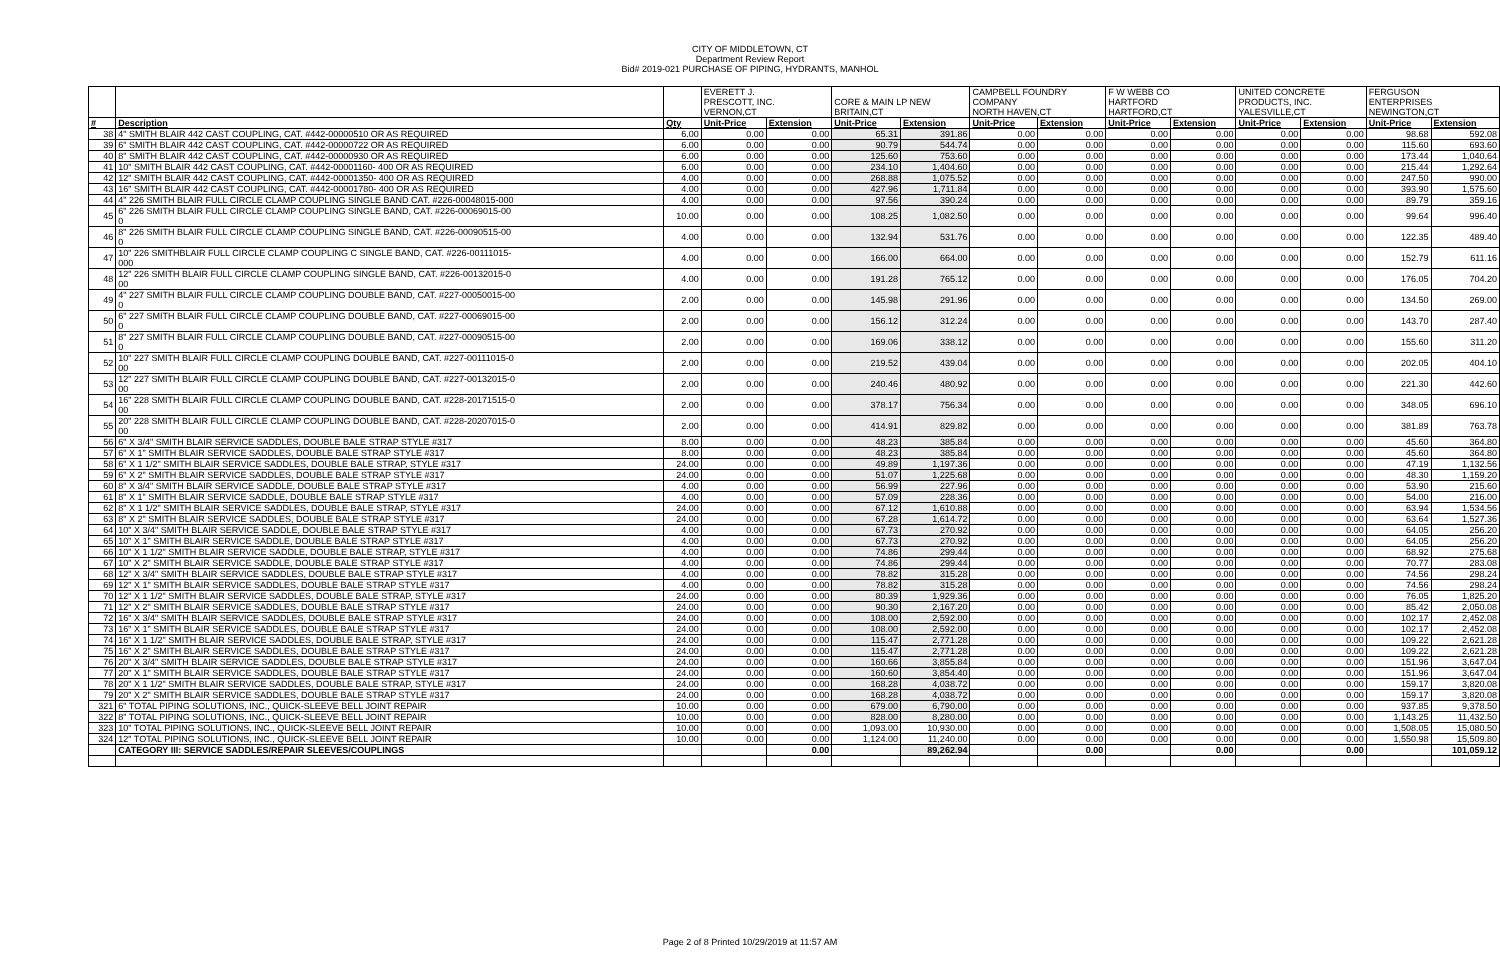CITY OF MIDDLETOWN, CT
Department Review Report
Bid# 2019-021 PURCHASE OF PIPING, HYDRANTS, MANHOL
| | | | EVERETT J. PRESCOTT, INC. VERNON,CT | | CORE & MAIN LP NEW BRITAIN,CT | | CAMPBELL FOUNDRY COMPANY NORTH HAVEN,CT | | F W WEBB CO HARTFORD HARTFORD,CT | | UNITED CONCRETE PRODUCTS, INC. YALESVILLE,CT | | FERGUSON ENTERPRISES NEWINGTON,CT | |
| # | Description | Qty | Unit-Price | Extension | Unit-Price | Extension | Unit-Price | Extension | Unit-Price | Extension | Unit-Price | Extension | Unit-Price | Extension |
| 38 | 4" SMITH BLAIR 442 CAST COUPLING, CAT. #442-00000510 OR AS REQUIRED | 6.00 | 0.00 | 0.00 | 65.31 | 391.86 | 0.00 | 0.00 | 0.00 | 0.00 | 0.00 | 0.00 | 98.68 | 592.08 |
| 39 | 6" SMITH BLAIR 442 CAST COUPLING, CAT. #442-00000722 OR AS REQUIRED | 6.00 | 0.00 | 0.00 | 90.79 | 544.74 | 0.00 | 0.00 | 0.00 | 0.00 | 0.00 | 0.00 | 115.60 | 693.60 |
| 40 | 8" SMITH BLAIR 442 CAST COUPLING, CAT. #442-00000930 OR AS REQUIRED | 6.00 | 0.00 | 0.00 | 125.60 | 753.60 | 0.00 | 0.00 | 0.00 | 0.00 | 0.00 | 0.00 | 173.44 | 1,040.64 |
| 41 | 10" SMITH BLAIR 442 CAST COUPLING, CAT. #442-00001160- 400 OR AS REQUIRED | 6.00 | 0.00 | 0.00 | 234.10 | 1,404.60 | 0.00 | 0.00 | 0.00 | 0.00 | 0.00 | 0.00 | 215.44 | 1,292.64 |
| 42 | 12" SMITH BLAIR 442 CAST COUPLING, CAT. #442-00001350- 400 OR AS REQUIRED | 4.00 | 0.00 | 0.00 | 268.88 | 1,075.52 | 0.00 | 0.00 | 0.00 | 0.00 | 0.00 | 0.00 | 247.50 | 990.00 |
| 43 | 16" SMITH BLAIR 442 CAST COUPLING, CAT. #442-00001780- 400 OR AS REQUIRED | 4.00 | 0.00 | 0.00 | 427.96 | 1,711.84 | 0.00 | 0.00 | 0.00 | 0.00 | 0.00 | 0.00 | 393.90 | 1,575.60 |
| 44 | 4" 226 SMITH BLAIR FULL CIRCLE CLAMP COUPLING SINGLE BAND CAT. #226-00048015-000 | 4.00 | 0.00 | 0.00 | 97.56 | 390.24 | 0.00 | 0.00 | 0.00 | 0.00 | 0.00 | 0.00 | 89.79 | 359.16 |
| 45 | 6" 226 SMITH BLAIR FULL CIRCLE CLAMP COUPLING SINGLE BAND, CAT. #226-00069015-00 0 | 10.00 | 0.00 | 0.00 | 108.25 | 1,082.50 | 0.00 | 0.00 | 0.00 | 0.00 | 0.00 | 0.00 | 99.64 | 996.40 |
| 46 | 8" 226 SMITH BLAIR FULL CIRCLE CLAMP COUPLING SINGLE BAND, CAT. #226-00090515-00 0 | 4.00 | 0.00 | 0.00 | 132.94 | 531.76 | 0.00 | 0.00 | 0.00 | 0.00 | 0.00 | 0.00 | 122.35 | 489.40 |
| 47 | 10" 226 SMITHBLAIR FULL CIRCLE CLAMP COUPLING C SINGLE BAND, CAT. #226-00111015- 000 | 4.00 | 0.00 | 0.00 | 166.00 | 664.00 | 0.00 | 0.00 | 0.00 | 0.00 | 0.00 | 0.00 | 152.79 | 611.16 |
| 48 | 12" 226 SMITH BLAIR FULL CIRCLE CLAMP COUPLING SINGLE BAND, CAT. #226-00132015-0 00 | 4.00 | 0.00 | 0.00 | 191.28 | 765.12 | 0.00 | 0.00 | 0.00 | 0.00 | 0.00 | 0.00 | 176.05 | 704.20 |
| 49 | 4" 227 SMITH BLAIR FULL CIRCLE CLAMP COUPLING DOUBLE BAND, CAT. #227-00050015-00 0 | 2.00 | 0.00 | 0.00 | 145.98 | 291.96 | 0.00 | 0.00 | 0.00 | 0.00 | 0.00 | 0.00 | 134.50 | 269.00 |
| 50 | 6" 227 SMITH BLAIR FULL CIRCLE CLAMP COUPLING DOUBLE BAND, CAT. #227-00069015-00 0 | 2.00 | 0.00 | 0.00 | 156.12 | 312.24 | 0.00 | 0.00 | 0.00 | 0.00 | 0.00 | 0.00 | 143.70 | 287.40 |
| 51 | 8" 227 SMITH BLAIR FULL CIRCLE CLAMP COUPLING DOUBLE BAND, CAT. #227-00090515-00 0 | 2.00 | 0.00 | 0.00 | 169.06 | 338.12 | 0.00 | 0.00 | 0.00 | 0.00 | 0.00 | 0.00 | 155.60 | 311.20 |
| 52 | 10" 227 SMITH BLAIR FULL CIRCLE CLAMP COUPLING DOUBLE BAND, CAT. #227-00111015-0 00 | 2.00 | 0.00 | 0.00 | 219.52 | 439.04 | 0.00 | 0.00 | 0.00 | 0.00 | 0.00 | 0.00 | 202.05 | 404.10 |
| 53 | 12" 227 SMITH BLAIR FULL CIRCLE CLAMP COUPLING DOUBLE BAND, CAT. #227-00132015-0 00 | 2.00 | 0.00 | 0.00 | 240.46 | 480.92 | 0.00 | 0.00 | 0.00 | 0.00 | 0.00 | 0.00 | 221.30 | 442.60 |
| 54 | 16" 228 SMITH BLAIR FULL CIRCLE CLAMP COUPLING DOUBLE BAND, CAT. #228-20171515-0 00 | 2.00 | 0.00 | 0.00 | 378.17 | 756.34 | 0.00 | 0.00 | 0.00 | 0.00 | 0.00 | 0.00 | 348.05 | 696.10 |
| 55 | 20" 228 SMITH BLAIR FULL CIRCLE CLAMP COUPLING DOUBLE BAND, CAT. #228-20207015-0 00 | 2.00 | 0.00 | 0.00 | 414.91 | 829.82 | 0.00 | 0.00 | 0.00 | 0.00 | 0.00 | 0.00 | 381.89 | 763.78 |
| 56 | 6" X 3/4" SMITH BLAIR SERVICE SADDLES, DOUBLE BALE STRAP STYLE #317 | 8.00 | 0.00 | 0.00 | 48.23 | 385.84 | 0.00 | 0.00 | 0.00 | 0.00 | 0.00 | 0.00 | 45.60 | 364.80 |
| 57 | 6" X 1" SMITH BLAIR SERVICE SADDLES, DOUBLE BALE STRAP STYLE #317 | 8.00 | 0.00 | 0.00 | 48.23 | 385.84 | 0.00 | 0.00 | 0.00 | 0.00 | 0.00 | 0.00 | 45.60 | 364.80 |
| 58 | 6" X 1 1/2" SMITH BLAIR SERVICE SADDLES, DOUBLE BALE STRAP, STYLE #317 | 24.00 | 0.00 | 0.00 | 49.89 | 1,197.36 | 0.00 | 0.00 | 0.00 | 0.00 | 0.00 | 0.00 | 47.19 | 1,132.56 |
| 59 | 6" X 2" SMITH BLAIR SERVICE SADDLES, DOUBLE BALE STRAP STYLE #317 | 24.00 | 0.00 | 0.00 | 51.07 | 1,225.68 | 0.00 | 0.00 | 0.00 | 0.00 | 0.00 | 0.00 | 48.30 | 1,159.20 |
| 60 | 8" X 3/4" SMITH BLAIR SERVICE SADDLE, DOUBLE BALE STRAP STYLE #317 | 4.00 | 0.00 | 0.00 | 56.99 | 227.96 | 0.00 | 0.00 | 0.00 | 0.00 | 0.00 | 0.00 | 53.90 | 215.60 |
| 61 | 8" X 1" SMITH BLAIR SERVICE SADDLE, DOUBLE BALE STRAP STYLE #317 | 4.00 | 0.00 | 0.00 | 57.09 | 228.36 | 0.00 | 0.00 | 0.00 | 0.00 | 0.00 | 0.00 | 54.00 | 216.00 |
| 62 | 8" X 1 1/2" SMITH BLAIR SERVICE SADDLES, DOUBLE BALE STRAP, STYLE #317 | 24.00 | 0.00 | 0.00 | 67.12 | 1,610.88 | 0.00 | 0.00 | 0.00 | 0.00 | 0.00 | 0.00 | 63.94 | 1,534.56 |
| 63 | 8" X 2" SMITH BLAIR SERVICE SADDLES, DOUBLE BALE STRAP STYLE #317 | 24.00 | 0.00 | 0.00 | 67.28 | 1,614.72 | 0.00 | 0.00 | 0.00 | 0.00 | 0.00 | 0.00 | 63.64 | 1,527.36 |
| 64 | 10" X 3/4" SMITH BLAIR SERVICE SADDLE, DOUBLE BALE STRAP STYLE #317 | 4.00 | 0.00 | 0.00 | 67.73 | 270.92 | 0.00 | 0.00 | 0.00 | 0.00 | 0.00 | 0.00 | 64.05 | 256.20 |
| 65 | 10" X 1" SMITH BLAIR SERVICE SADDLE, DOUBLE BALE STRAP STYLE #317 | 4.00 | 0.00 | 0.00 | 67.73 | 270.92 | 0.00 | 0.00 | 0.00 | 0.00 | 0.00 | 0.00 | 64.05 | 256.20 |
| 66 | 10" X 1 1/2" SMITH BLAIR SERVICE SADDLE, DOUBLE BALE STRAP, STYLE #317 | 4.00 | 0.00 | 0.00 | 74.86 | 299.44 | 0.00 | 0.00 | 0.00 | 0.00 | 0.00 | 0.00 | 68.92 | 275.68 |
| 67 | 10" X 2" SMITH BLAIR SERVICE SADDLE, DOUBLE BALE STRAP STYLE #317 | 4.00 | 0.00 | 0.00 | 74.86 | 299.44 | 0.00 | 0.00 | 0.00 | 0.00 | 0.00 | 0.00 | 70.77 | 283.08 |
| 68 | 12" X 3/4" SMITH BLAIR SERVICE SADDLES, DOUBLE BALE STRAP STYLE #317 | 4.00 | 0.00 | 0.00 | 78.82 | 315.28 | 0.00 | 0.00 | 0.00 | 0.00 | 0.00 | 0.00 | 74.56 | 298.24 |
| 69 | 12" X 1" SMITH BLAIR SERVICE SADDLES, DOUBLE BALE STRAP STYLE #317 | 4.00 | 0.00 | 0.00 | 78.82 | 315.28 | 0.00 | 0.00 | 0.00 | 0.00 | 0.00 | 0.00 | 74.56 | 298.24 |
| 70 | 12" X 1 1/2" SMITH BLAIR SERVICE SADDLES, DOUBLE BALE STRAP, STYLE #317 | 24.00 | 0.00 | 0.00 | 80.39 | 1,929.36 | 0.00 | 0.00 | 0.00 | 0.00 | 0.00 | 0.00 | 76.05 | 1,825.20 |
| 71 | 12" X 2" SMITH BLAIR SERVICE SADDLES, DOUBLE BALE STRAP STYLE #317 | 24.00 | 0.00 | 0.00 | 90.30 | 2,167.20 | 0.00 | 0.00 | 0.00 | 0.00 | 0.00 | 0.00 | 85.42 | 2,050.08 |
| 72 | 16" X 3/4" SMITH BLAIR SERVICE SADDLES, DOUBLE BALE STRAP STYLE #317 | 24.00 | 0.00 | 0.00 | 108.00 | 2,592.00 | 0.00 | 0.00 | 0.00 | 0.00 | 0.00 | 0.00 | 102.17 | 2,452.08 |
| 73 | 16" X 1" SMITH BLAIR SERVICE SADDLES, DOUBLE BALE STRAP STYLE #317 | 24.00 | 0.00 | 0.00 | 108.00 | 2,592.00 | 0.00 | 0.00 | 0.00 | 0.00 | 0.00 | 0.00 | 102.17 | 2,452.08 |
| 74 | 16" X 1 1/2" SMITH BLAIR SERVICE SADDLES, DOUBLE BALE STRAP, STYLE #317 | 24.00 | 0.00 | 0.00 | 115.47 | 2,771.28 | 0.00 | 0.00 | 0.00 | 0.00 | 0.00 | 0.00 | 109.22 | 2,621.28 |
| 75 | 16" X 2" SMITH BLAIR SERVICE SADDLES, DOUBLE BALE STRAP STYLE #317 | 24.00 | 0.00 | 0.00 | 115.47 | 2,771.28 | 0.00 | 0.00 | 0.00 | 0.00 | 0.00 | 0.00 | 109.22 | 2,621.28 |
| 76 | 20" X 3/4" SMITH BLAIR SERVICE SADDLES, DOUBLE BALE STRAP STYLE #317 | 24.00 | 0.00 | 0.00 | 160.66 | 3,855.84 | 0.00 | 0.00 | 0.00 | 0.00 | 0.00 | 0.00 | 151.96 | 3,647.04 |
| 77 | 20" X 1" SMITH BLAIR SERVICE SADDLES, DOUBLE BALE STRAP STYLE #317 | 24.00 | 0.00 | 0.00 | 160.60 | 3,854.40 | 0.00 | 0.00 | 0.00 | 0.00 | 0.00 | 0.00 | 151.96 | 3,647.04 |
| 78 | 20" X 1 1/2" SMITH BLAIR SERVICE SADDLES, DOUBLE BALE STRAP, STYLE #317 | 24.00 | 0.00 | 0.00 | 168.28 | 4,038.72 | 0.00 | 0.00 | 0.00 | 0.00 | 0.00 | 0.00 | 159.17 | 3,820.08 |
| 79 | 20" X 2" SMITH BLAIR SERVICE SADDLES, DOUBLE BALE STRAP STYLE #317 | 24.00 | 0.00 | 0.00 | 168.28 | 4,038.72 | 0.00 | 0.00 | 0.00 | 0.00 | 0.00 | 0.00 | 159.17 | 3,820.08 |
| 321 | 6" TOTAL PIPING SOLUTIONS, INC., QUICK-SLEEVE BELL JOINT REPAIR | 10.00 | 0.00 | 0.00 | 679.00 | 6,790.00 | 0.00 | 0.00 | 0.00 | 0.00 | 0.00 | 0.00 | 937.85 | 9,378.50 |
| 322 | 8" TOTAL PIPING SOLUTIONS, INC., QUICK-SLEEVE BELL JOINT REPAIR | 10.00 | 0.00 | 0.00 | 828.00 | 8,280.00 | 0.00 | 0.00 | 0.00 | 0.00 | 0.00 | 0.00 | 1,143.25 | 11,432.50 |
| 323 | 10" TOTAL PIPING SOLUTIONS, INC., QUICK-SLEEVE BELL JOINT REPAIR | 10.00 | 0.00 | 0.00 | 1,093.00 | 10,930.00 | 0.00 | 0.00 | 0.00 | 0.00 | 0.00 | 0.00 | 1,508.05 | 15,080.50 |
| 324 | 12" TOTAL PIPING SOLUTIONS, INC., QUICK-SLEEVE BELL JOINT REPAIR | 10.00 | 0.00 | 0.00 | 1,124.00 | 11,240.00 | 0.00 | 0.00 | 0.00 | 0.00 | 0.00 | 0.00 | 1,550.98 | 15,509.80 |
| | CATEGORY III: SERVICE SADDLES/REPAIR SLEEVES/COUPLINGS | | | 0.00 | | 89,262.94 | | 0.00 | | 0.00 | | 0.00 | | 101,059.12 |
Page 2 of 8 Printed 10/29/2019 at 11:57 AM